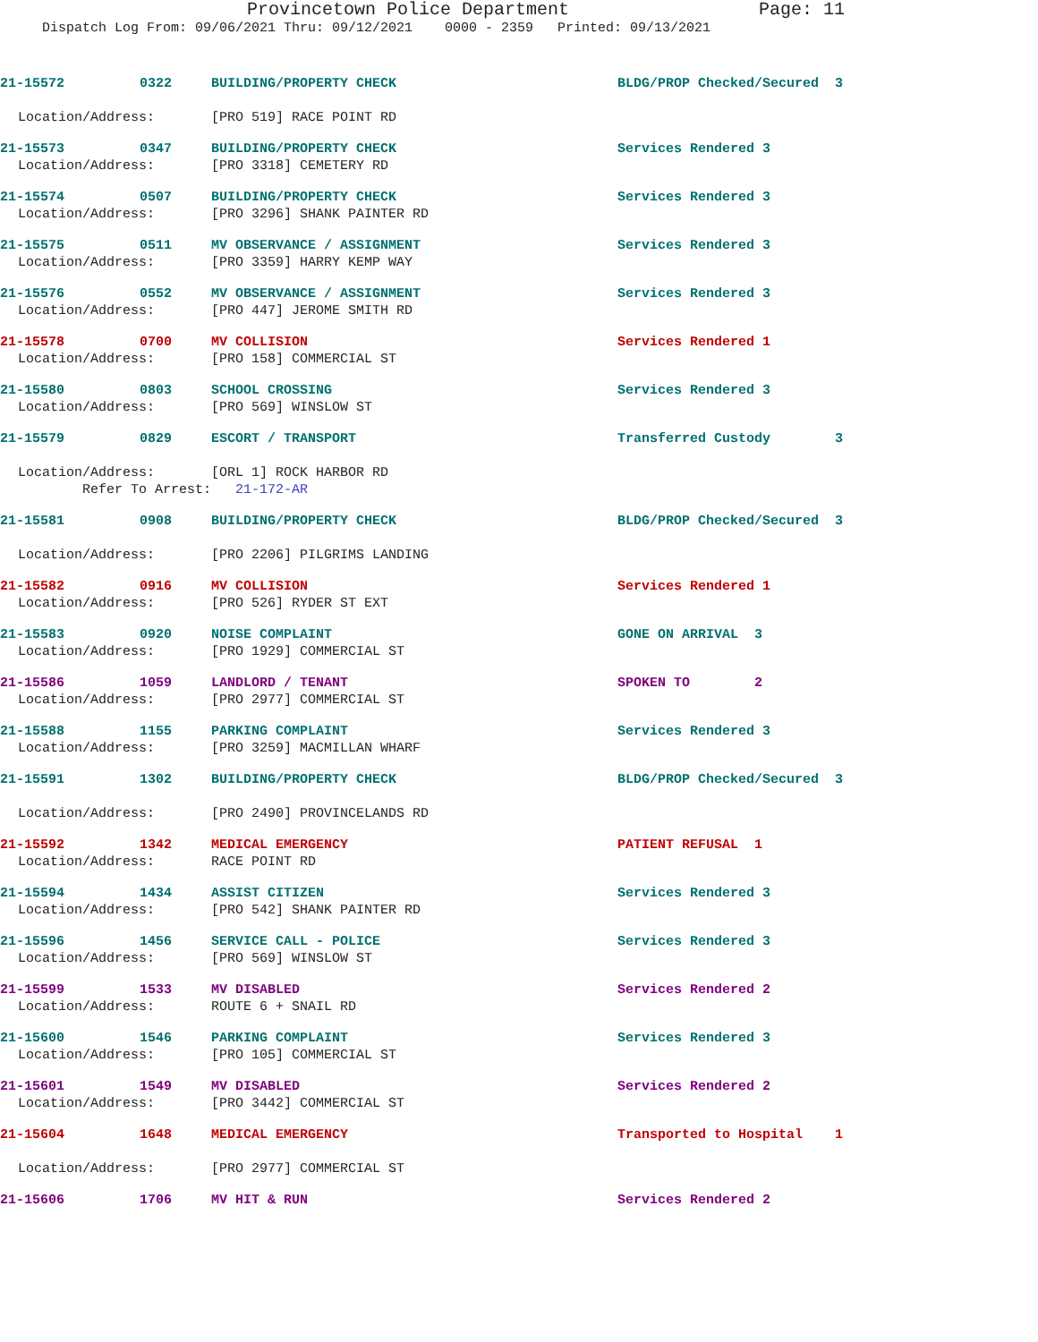Provincetown Police Department Page: 11
Dispatch Log From: 09/06/2021 Thru: 09/12/2021 0000 - 2359 Printed: 09/13/2021
21-15572 0322 BUILDING/PROPERTY CHECK BLDG/PROP Checked/Secured 3
Location/Address: [PRO 519] RACE POINT RD
21-15573 0347 BUILDING/PROPERTY CHECK Services Rendered 3
Location/Address: [PRO 3318] CEMETERY RD
21-15574 0507 BUILDING/PROPERTY CHECK Services Rendered 3
Location/Address: [PRO 3296] SHANK PAINTER RD
21-15575 0511 MV OBSERVANCE / ASSIGNMENT Services Rendered 3
Location/Address: [PRO 3359] HARRY KEMP WAY
21-15576 0552 MV OBSERVANCE / ASSIGNMENT Services Rendered 3
Location/Address: [PRO 447] JEROME SMITH RD
21-15578 0700 MV COLLISION Services Rendered 1
Location/Address: [PRO 158] COMMERCIAL ST
21-15580 0803 SCHOOL CROSSING Services Rendered 3
Location/Address: [PRO 569] WINSLOW ST
21-15579 0829 ESCORT / TRANSPORT Transferred Custody 3
Location/Address: [ORL 1] ROCK HARBOR RD
Refer To Arrest: 21-172-AR
21-15581 0908 BUILDING/PROPERTY CHECK BLDG/PROP Checked/Secured 3
Location/Address: [PRO 2206] PILGRIMS LANDING
21-15582 0916 MV COLLISION Services Rendered 1
Location/Address: [PRO 526] RYDER ST EXT
21-15583 0920 NOISE COMPLAINT GONE ON ARRIVAL 3
Location/Address: [PRO 1929] COMMERCIAL ST
21-15586 1059 LANDLORD / TENANT SPOKEN TO 2
Location/Address: [PRO 2977] COMMERCIAL ST
21-15588 1155 PARKING COMPLAINT Services Rendered 3
Location/Address: [PRO 3259] MACMILLAN WHARF
21-15591 1302 BUILDING/PROPERTY CHECK BLDG/PROP Checked/Secured 3
Location/Address: [PRO 2490] PROVINCELANDS RD
21-15592 1342 MEDICAL EMERGENCY PATIENT REFUSAL 1
Location/Address: RACE POINT RD
21-15594 1434 ASSIST CITIZEN Services Rendered 3
Location/Address: [PRO 542] SHANK PAINTER RD
21-15596 1456 SERVICE CALL - POLICE Services Rendered 3
Location/Address: [PRO 569] WINSLOW ST
21-15599 1533 MV DISABLED Services Rendered 2
Location/Address: ROUTE 6 + SNAIL RD
21-15600 1546 PARKING COMPLAINT Services Rendered 3
Location/Address: [PRO 105] COMMERCIAL ST
21-15601 1549 MV DISABLED Services Rendered 2
Location/Address: [PRO 3442] COMMERCIAL ST
21-15604 1648 MEDICAL EMERGENCY Transported to Hospital 1
Location/Address: [PRO 2977] COMMERCIAL ST
21-15606 1706 MV HIT & RUN Services Rendered 2